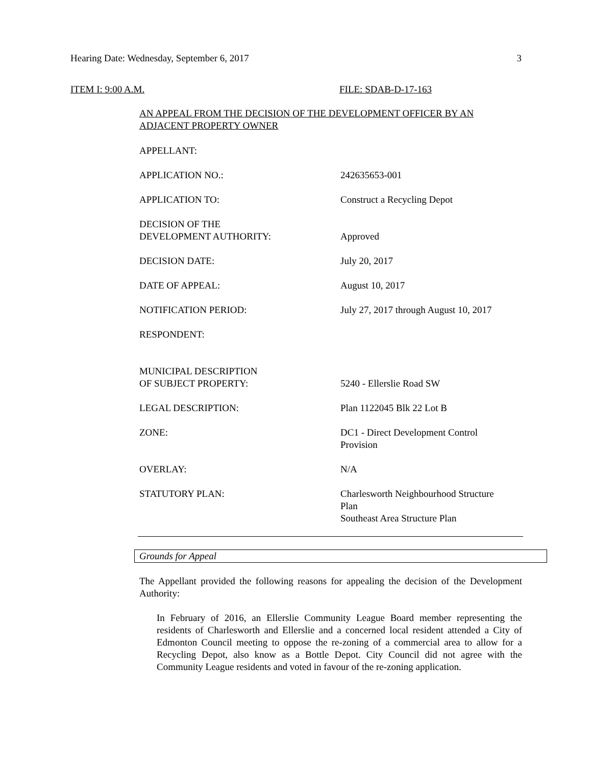Hearing Date: Wednesday, September 6, 2017 3
ITEM I: 9:00 A.M. FILE: SDAB-D-17-163
AN APPEAL FROM THE DECISION OF THE DEVELOPMENT OFFICER BY AN ADJACENT PROPERTY OWNER
| APPELLANT: | |
| APPLICATION NO.: | 242635653-001 |
| APPLICATION TO: | Construct a Recycling Depot |
| DECISION OF THE DEVELOPMENT AUTHORITY: | Approved |
| DECISION DATE: | July 20, 2017 |
| DATE OF APPEAL: | August 10, 2017 |
| NOTIFICATION PERIOD: | July 27, 2017 through August 10, 2017 |
| RESPONDENT: | |
| MUNICIPAL DESCRIPTION OF SUBJECT PROPERTY: | 5240 - Ellerslie Road SW |
| LEGAL DESCRIPTION: | Plan 1122045 Blk 22 Lot B |
| ZONE: | DC1 - Direct Development Control Provision |
| OVERLAY: | N/A |
| STATUTORY PLAN: | Charlesworth Neighbourhood Structure Plan Southeast Area Structure Plan |
Grounds for Appeal
The Appellant provided the following reasons for appealing the decision of the Development Authority:
In February of 2016, an Ellerslie Community League Board member representing the residents of Charlesworth and Ellerslie and a concerned local resident attended a City of Edmonton Council meeting to oppose the re-zoning of a commercial area to allow for a Recycling Depot, also know as a Bottle Depot. City Council did not agree with the Community League residents and voted in favour of the re-zoning application.